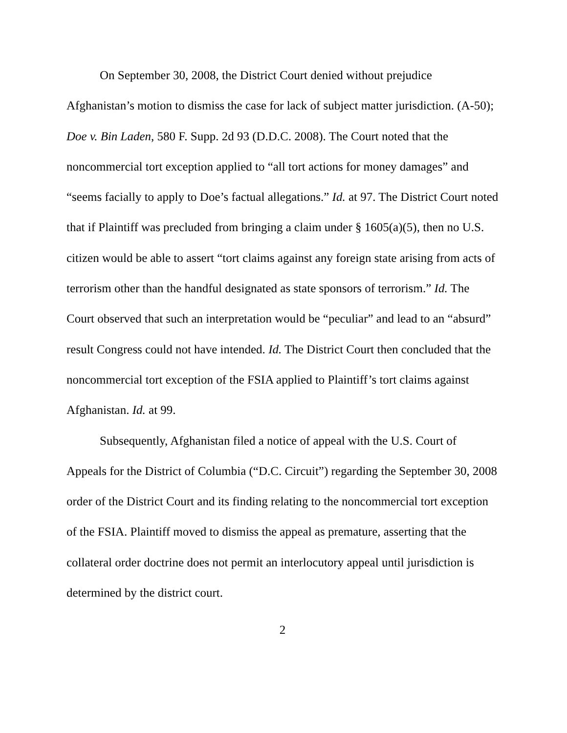On September 30, 2008, the District Court denied without prejudice Afghanistan’s motion to dismiss the case for lack of subject matter jurisdiction. (A-50); Doe v. Bin Laden, 580 F. Supp. 2d 93 (D.D.C. 2008). The Court noted that the noncommercial tort exception applied to “all tort actions for money damages” and “seems facially to apply to Doe’s factual allegations.” Id. at 97. The District Court noted that if Plaintiff was precluded from bringing a claim under § 1605(a)(5), then no U.S. citizen would be able to assert “tort claims against any foreign state arising from acts of terrorism other than the handful designated as state sponsors of terrorism.” Id. The Court observed that such an interpretation would be “peculiar” and lead to an “absurd” result Congress could not have intended. Id. The District Court then concluded that the noncommercial tort exception of the FSIA applied to Plaintiff’s tort claims against Afghanistan. Id. at 99.
Subsequently, Afghanistan filed a notice of appeal with the U.S. Court of Appeals for the District of Columbia (“D.C. Circuit”) regarding the September 30, 2008 order of the District Court and its finding relating to the noncommercial tort exception of the FSIA. Plaintiff moved to dismiss the appeal as premature, asserting that the collateral order doctrine does not permit an interlocutory appeal until jurisdiction is determined by the district court.
2